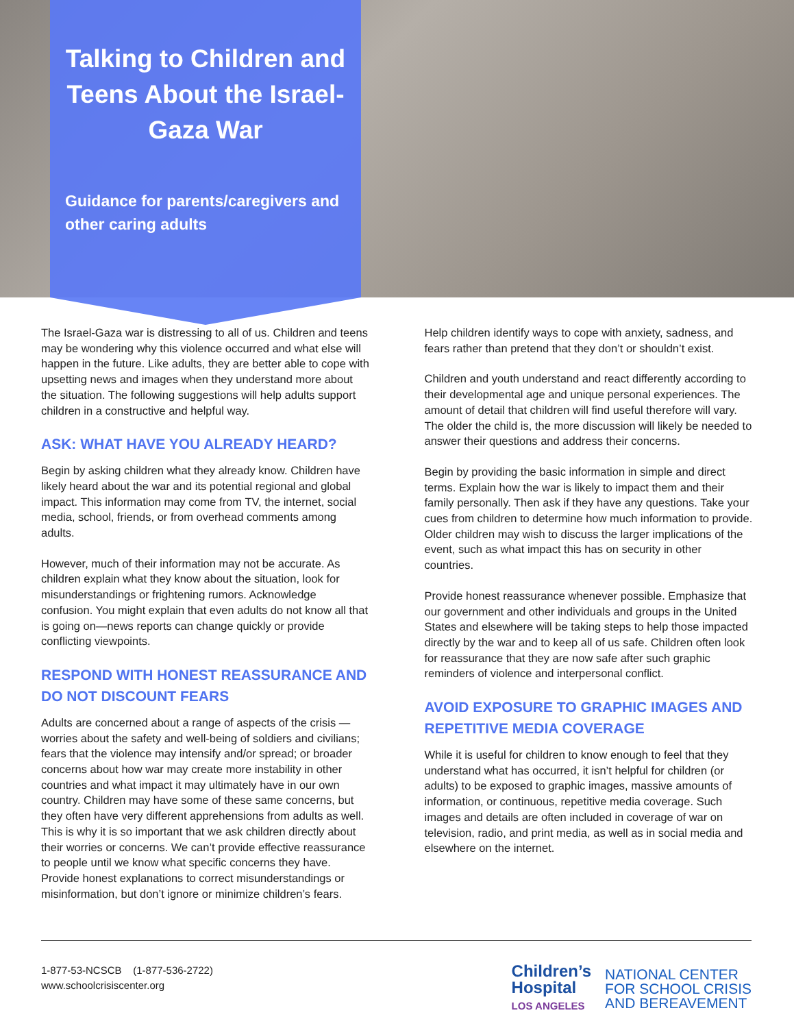Talking to Children and Teens About the Israel-Gaza War
Guidance for parents/caregivers and other caring adults
The Israel-Gaza war is distressing to all of us. Children and teens may be wondering why this violence occurred and what else will happen in the future. Like adults, they are better able to cope with upsetting news and images when they understand more about the situation. The following suggestions will help adults support children in a constructive and helpful way.
ASK: WHAT HAVE YOU ALREADY HEARD?
Begin by asking children what they already know. Children have likely heard about the war and its potential regional and global impact. This information may come from TV, the internet, social media, school, friends, or from overhead comments among adults.
However, much of their information may not be accurate. As children explain what they know about the situation, look for misunderstandings or frightening rumors. Acknowledge confusion. You might explain that even adults do not know all that is going on—news reports can change quickly or provide conflicting viewpoints.
RESPOND WITH HONEST REASSURANCE AND DO NOT DISCOUNT FEARS
Adults are concerned about a range of aspects of the crisis — worries about the safety and well-being of soldiers and civilians; fears that the violence may intensify and/or spread; or broader concerns about how war may create more instability in other countries and what impact it may ultimately have in our own country. Children may have some of these same concerns, but they often have very different apprehensions from adults as well. This is why it is so important that we ask children directly about their worries or concerns. We can’t provide effective reassurance to people until we know what specific concerns they have. Provide honest explanations to correct misunderstandings or misinformation, but don’t ignore or minimize children’s fears.
Help children identify ways to cope with anxiety, sadness, and fears rather than pretend that they don’t or shouldn’t exist.
Children and youth understand and react differently according to their developmental age and unique personal experiences. The amount of detail that children will find useful therefore will vary. The older the child is, the more discussion will likely be needed to answer their questions and address their concerns.
Begin by providing the basic information in simple and direct terms. Explain how the war is likely to impact them and their family personally. Then ask if they have any questions. Take your cues from children to determine how much information to provide. Older children may wish to discuss the larger implications of the event, such as what impact this has on security in other countries.
Provide honest reassurance whenever possible. Emphasize that our government and other individuals and groups in the United States and elsewhere will be taking steps to help those impacted directly by the war and to keep all of us safe. Children often look for reassurance that they are now safe after such graphic reminders of violence and interpersonal conflict.
AVOID EXPOSURE TO GRAPHIC IMAGES AND REPETITIVE MEDIA COVERAGE
While it is useful for children to know enough to feel that they understand what has occurred, it isn’t helpful for children (or adults) to be exposed to graphic images, massive amounts of information, or continuous, repetitive media coverage. Such images and details are often included in coverage of war on television, radio, and print media, as well as in social media and elsewhere on the internet.
1-877-53-NCSCB (1-877-536-2722)
www.schoolcrisiscenter.org
Children’s
Hospital
LOS ANGELES
NATIONAL CENTER
FOR SCHOOL CRISIS
AND BEREAVEMENT